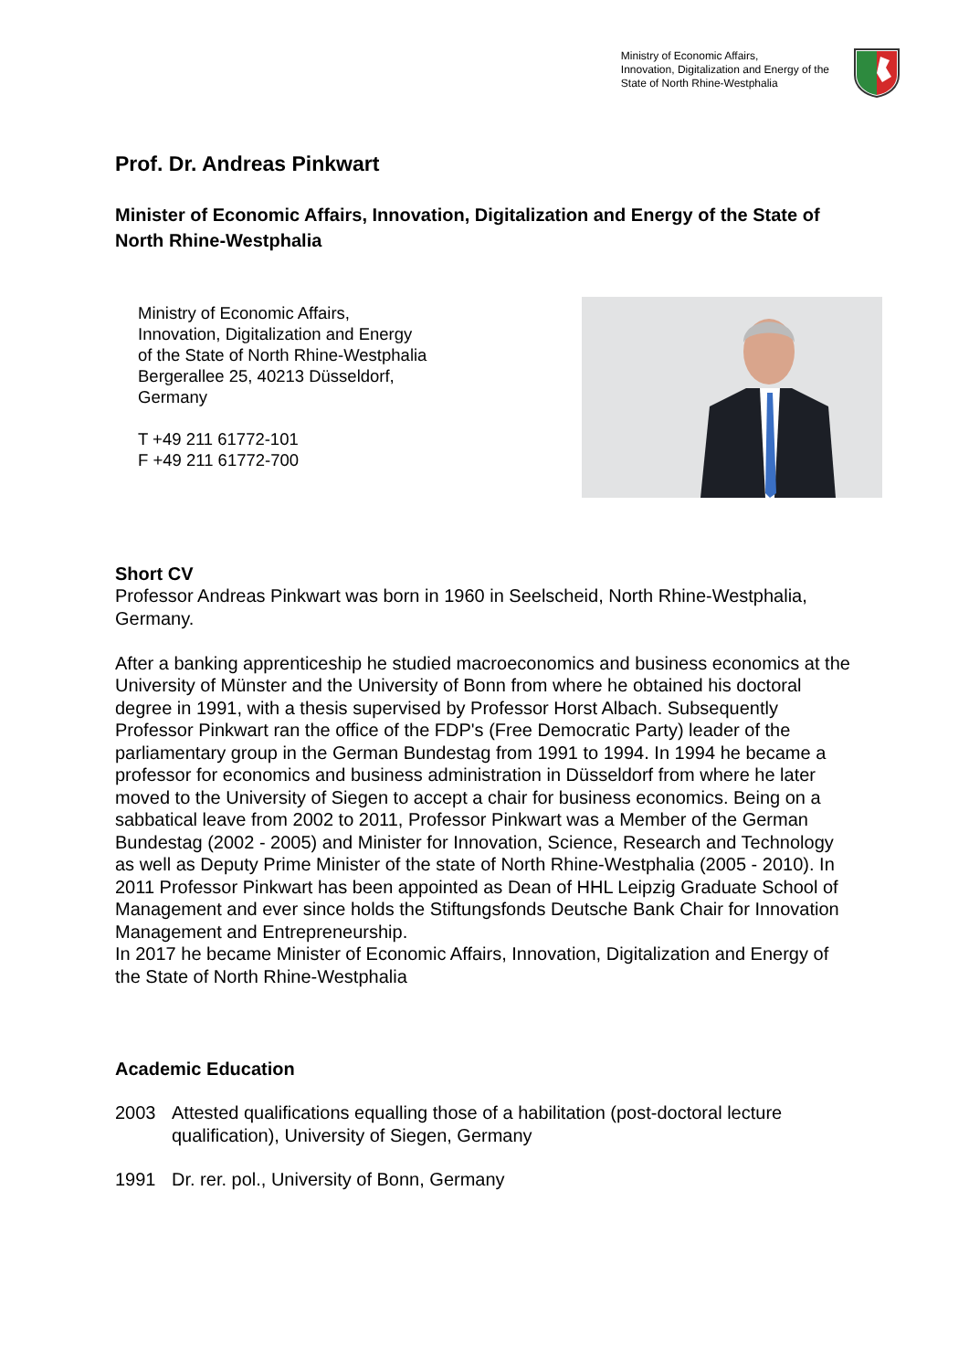Ministry of Economic Affairs,
Innovation, Digitalization and Energy of the
State of North Rhine-Westphalia
Prof. Dr. Andreas Pinkwart
Minister of Economic Affairs, Innovation, Digitalization and Energy of the State of North Rhine-Westphalia
Ministry of Economic Affairs,
Innovation, Digitalization and Energy
of the State of North Rhine-Westphalia
Bergerallee 25, 40213 Düsseldorf,
Germany
T +49 211 61772-101
F +49 211 61772-700
Short CV
Professor Andreas Pinkwart was born in 1960 in Seelscheid, North Rhine-Westphalia, Germany.
After a banking apprenticeship he studied macroeconomics and business economics at the University of Münster and the University of Bonn from where he obtained his doctoral degree in 1991, with a thesis supervised by Professor Horst Albach. Subsequently Professor Pinkwart ran the office of the FDP's (Free Democratic Party) leader of the parliamentary group in the German Bundestag from 1991 to 1994. In 1994 he became a professor for economics and business administration in Düsseldorf from where he later moved to the University of Siegen to accept a chair for business economics. Being on a sabbatical leave from 2002 to 2011, Professor Pinkwart was a Member of the German Bundestag (2002 - 2005) and Minister for Innovation, Science, Research and Technology as well as Deputy Prime Minister of the state of North Rhine-Westphalia (2005 - 2010). In 2011 Professor Pinkwart has been appointed as Dean of HHL Leipzig Graduate School of Management and ever since holds the Stiftungsfonds Deutsche Bank Chair for Innovation Management and Entrepreneurship.
In 2017 he became Minister of Economic Affairs, Innovation, Digitalization and Energy of the State of North Rhine-Westphalia
Academic Education
2003 Attested qualifications equalling those of a habilitation (post-doctoral lecture qualification), University of Siegen, Germany
1991 Dr. rer. pol., University of Bonn, Germany